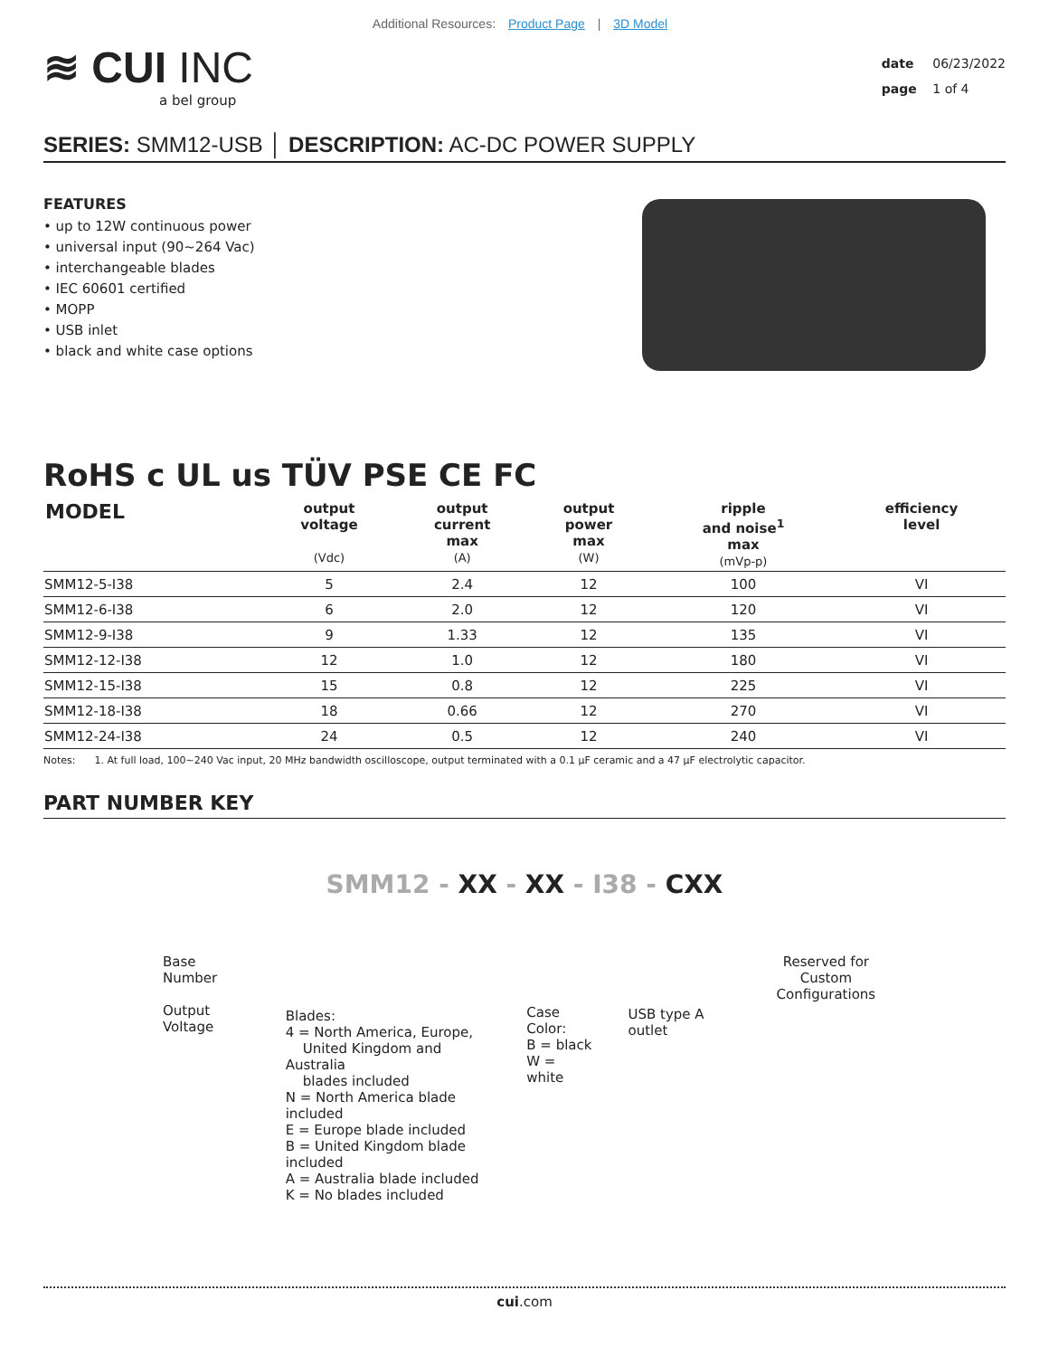Additional Resources: Product Page | 3D Model
≋ CUI INC
a bel group
date 06/23/2022
page 1 of 4
SERIES: SMM12-USB │ DESCRIPTION: AC-DC POWER SUPPLY
FEATURES
• up to 12W continuous power
• universal input (90~264 Vac)
• interchangeable blades
• IEC 60601 certified
• MOPP
• USB inlet
• black and white case options
RoHS c UL us TÜV PSE CE FC
| MODEL | output voltage (Vdc) | output current max (A) | output power max (W) | ripple and noise<sup>1</sup> max (mVp-p) | efficiency level |
| --- | --- | --- | --- | --- | --- |
| SMM12-5-I38 | 5 | 2.4 | 12 | 100 | VI |
| SMM12-6-I38 | 6 | 2.0 | 12 | 120 | VI |
| SMM12-9-I38 | 9 | 1.33 | 12 | 135 | VI |
| SMM12-12-I38 | 12 | 1.0 | 12 | 180 | VI |
| SMM12-15-I38 | 15 | 0.8 | 12 | 225 | VI |
| SMM12-18-I38 | 18 | 0.66 | 12 | 270 | VI |
| SMM12-24-I38 | 24 | 0.5 | 12 | 240 | VI |
Notes: 1. At full load, 100~240 Vac input, 20 MHz bandwidth oscilloscope, output terminated with a 0.1 μF ceramic and a 47 μF electrolytic capacitor.
PART NUMBER KEY
SMM12 - XX - XX - I38 - CXX
Base Number
Output Voltage
Blades:
4 = North America, Europe,
United Kingdom and Australia
blades included
N = North America blade included
E = Europe blade included
B = United Kingdom blade included
A = Australia blade included
K = No blades included
Case Color:
B = black
W = white
USB type A outlet
Reserved for Custom
Configurations
cui.com